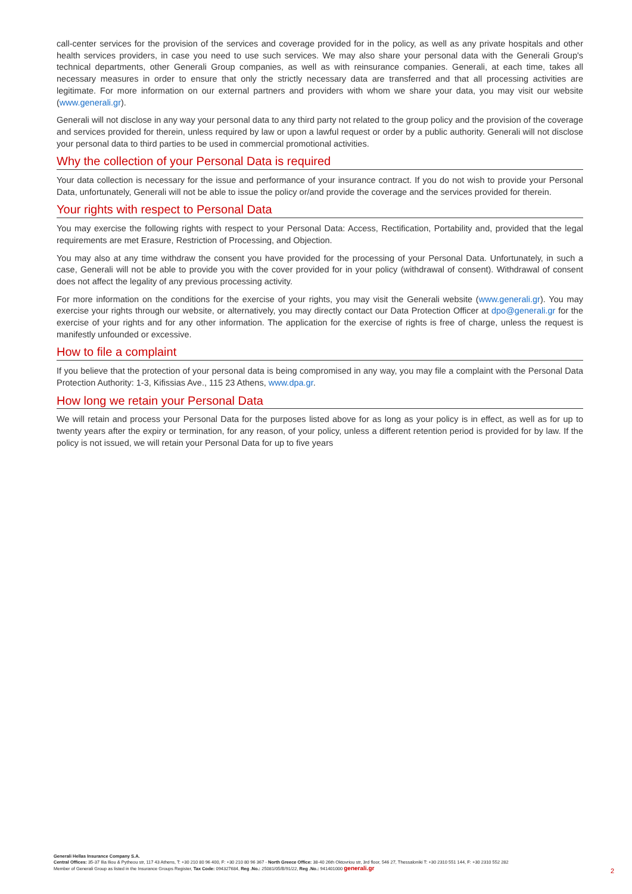call-center services for the provision of the services and coverage provided for in the policy, as well as any private hospitals and other health services providers, in case you need to use such services. We may also share your personal data with the Generali Group's technical departments, other Generali Group companies, as well as with reinsurance companies. Generali, at each time, takes all necessary measures in order to ensure that only the strictly necessary data are transferred and that all processing activities are legitimate. For more information on our external partners and providers with whom we share your data, you may visit our website (www.generali.gr).
Generali will not disclose in any way your personal data to any third party not related to the group policy and the provision of the coverage and services provided for therein, unless required by law or upon a lawful request or order by a public authority. Generali will not disclose your personal data to third parties to be used in commercial promotional activities.
Why the collection of your Personal Data is required
Your data collection is necessary for the issue and performance of your insurance contract. If you do not wish to provide your Personal Data, unfortunately, Generali will not be able to issue the policy or/and provide the coverage and the services provided for therein.
Your rights with respect to Personal Data
You may exercise the following rights with respect to your Personal Data: Access, Rectification, Portability and, provided that the legal requirements are met Erasure, Restriction of Processing, and Objection.
You may also at any time withdraw the consent you have provided for the processing of your Personal Data. Unfortunately, in such a case, Generali will not be able to provide you with the cover provided for in your policy (withdrawal of consent). Withdrawal of consent does not affect the legality of any previous processing activity.
For more information on the conditions for the exercise of your rights, you may visit the Generali website (www.generali.gr). You may exercise your rights through our website, or alternatively, you may directly contact our Data Protection Officer at dpo@generali.gr for the exercise of your rights and for any other information. The application for the exercise of rights is free of charge, unless the request is manifestly unfounded or excessive.
How to file a complaint
If you believe that the protection of your personal data is being compromised in any way, you may file a complaint with the Personal Data Protection Authority: 1-3, Kifissias Ave., 115 23 Athens, www.dpa.gr.
How long we retain your Personal Data
We will retain and process your Personal Data for the purposes listed above for as long as your policy is in effect, as well as for up to twenty years after the expiry or termination, for any reason, of your policy, unless a different retention period is provided for by law. If the policy is not issued, we will retain your Personal Data for up to five years
Generali Hellas Insurance Company S.A.
Central Offices: 35-37 Ilia Iliou & Pytheou str, 117 43 Athens, T: +30 210 80 96 400, F: +30 210 80 96 367 - North Greece Office: 38-40 26th Oktovriou str, 3rd floor, 546 27, Thessaloniki T: +30 2310 551 144, F: +30 2310 552 282
Member of Generali Group as listed in the Insurance Groups Register, Tax Code: 094327684, Reg .No.: 25081/05/B/91/22, Reg .No.: 941401000 generali.gr
2